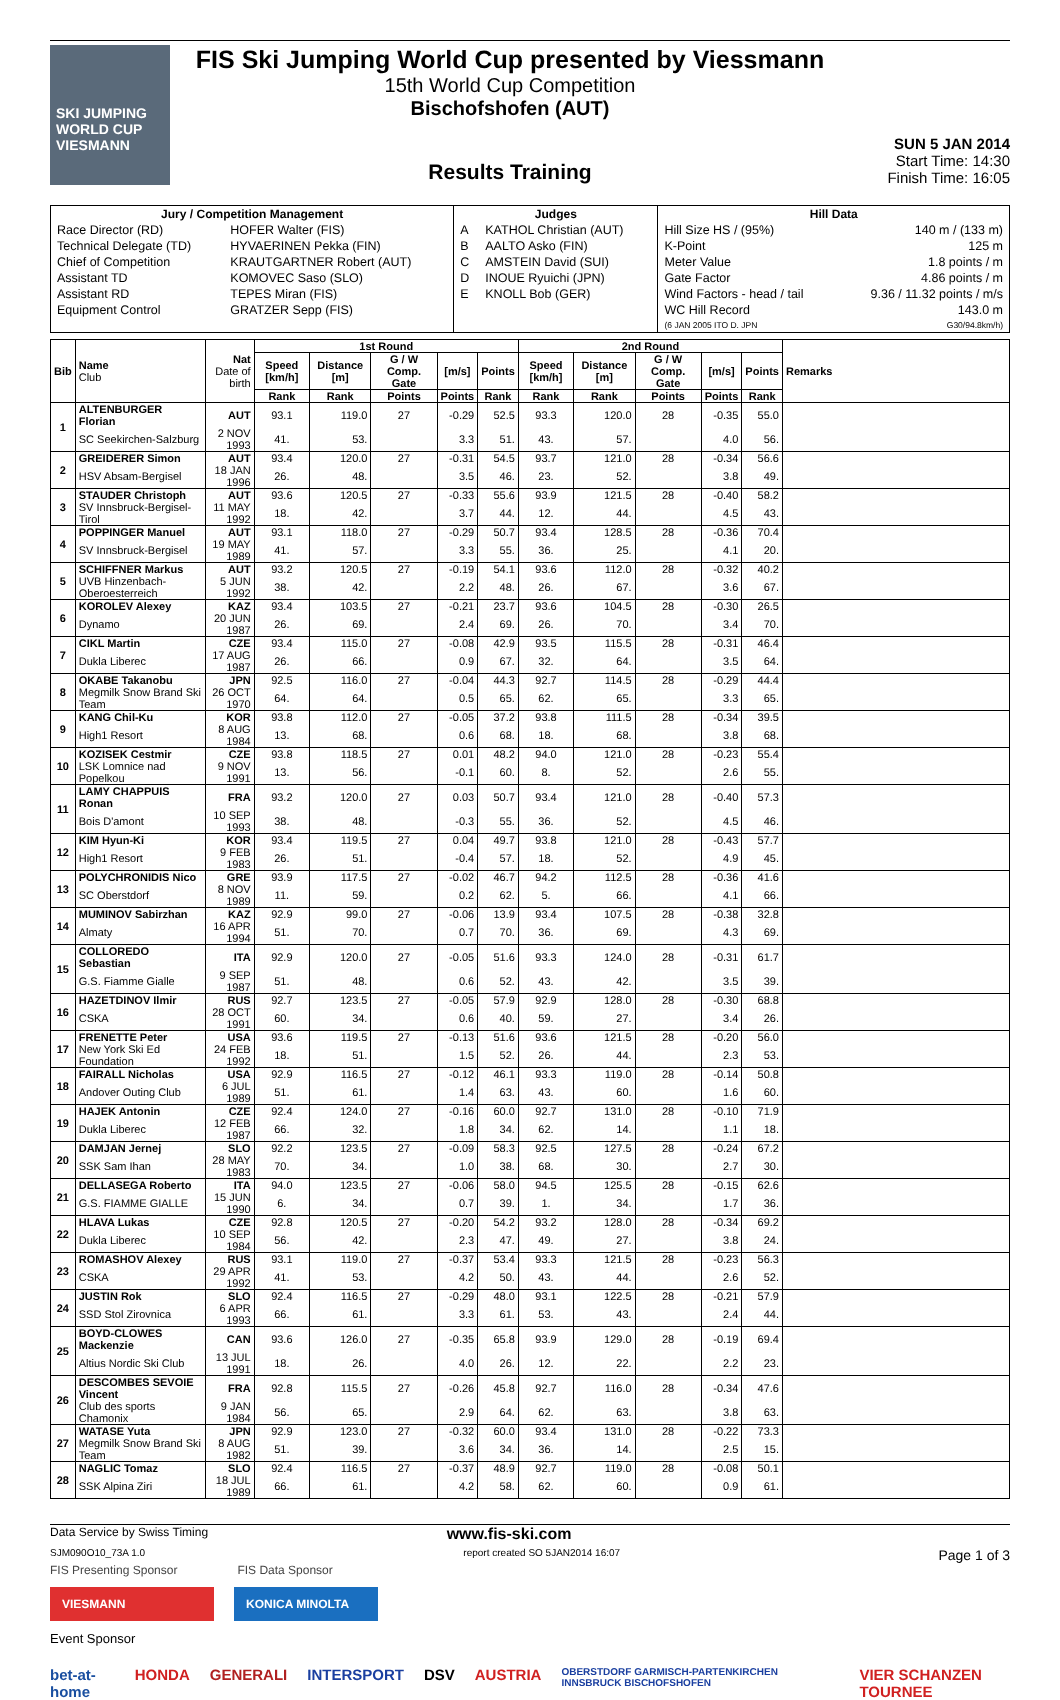SKI JUMPING WORLD CUP
VIESMANN
FIS Ski Jumping World Cup presented by Viessmann
15th World Cup Competition
Bischofshofen (AUT)
Results Training
SUN 5 JAN 2014
Start Time: 14:30
Finish Time: 16:05
| Jury / Competition Management | | Judges | | Hill Data | |
| --- | --- | --- | --- | --- | --- |
| Race Director (RD) | HOFER Walter (FIS) | A | KATHOL Christian (AUT) | Hill Size HS / (95%) | 140 m / (133 m) |
| Technical Delegate (TD) | HYVAERINEN Pekka (FIN) | B | AALTO Asko (FIN) | K-Point | 125 m |
| Chief of Competition | KRAUTGARTNER Robert (AUT) | C | AMSTEIN David (SUI) | Meter Value | 1.8 points / m |
| Assistant TD | KOMOVEC Saso (SLO) | D | INOUE Ryuichi (JPN) | Gate Factor | 4.86 points / m |
| Assistant RD | TEPES Miran (FIS) | E | KNOLL Bob (GER) | Wind Factors - head / tail | 9.36 / 11.32 points / m/s |
| Equipment Control | GRATZER Sepp (FIS) | | | WC Hill Record (6 JAN 2005 ITO D. JPN | 143.0 m G30/94.8km/h) |
| Bib | Name Club | Nat Date of birth | 1st Round | | | | | 2nd Round | | | | | Remarks |
| --- | --- | --- | --- | --- | --- | --- | --- | --- | --- | --- | --- | --- | --- |
| | | | Speed [km/h] | Distance [m] | G / W Comp. Gate | [m/s] | Points | Speed [km/h] | Distance [m] | G / W Comp. Gate | [m/s] | Points | |
| | | | Rank | Rank | Points | Points | Rank | Rank | Rank | Points | Points | Rank | |
| 1 | ALTENBURGER Florian | AUT | 93.1 | 119.0 | 27 | -0.29 | 52.5 | 93.3 | 120.0 | 28 | -0.35 | 55.0 | |
| | SC Seekirchen-Salzburg | 2 NOV 1993 | 41. | 53. | | 3.3 | 51. | 43. | 57. | | 4.0 | 56. | |
| 2 | GREIDERER Simon | AUT | 93.4 | 120.0 | 27 | -0.31 | 54.5 | 93.7 | 121.0 | 28 | -0.34 | 56.6 | |
| | HSV Absam-Bergisel | 18 JAN 1996 | 26. | 48. | | 3.5 | 46. | 23. | 52. | | 3.8 | 49. | |
| 3 | STAUDER Christoph | AUT | 93.6 | 120.5 | 27 | -0.33 | 55.6 | 93.9 | 121.5 | 28 | -0.40 | 58.2 | |
| | SV Innsbruck-Bergisel-Tirol | 11 MAY 1992 | 18. | 42. | | 3.7 | 44. | 12. | 44. | | 4.5 | 43. | |
| 4 | POPPINGER Manuel | AUT | 93.1 | 118.0 | 27 | -0.29 | 50.7 | 93.4 | 128.5 | 28 | -0.36 | 70.4 | |
| | SV Innsbruck-Bergisel | 19 MAY 1989 | 41. | 57. | | 3.3 | 55. | 36. | 25. | | 4.1 | 20. | |
| 5 | SCHIFFNER Markus | AUT | 93.2 | 120.5 | 27 | -0.19 | 54.1 | 93.6 | 112.0 | 28 | -0.32 | 40.2 | |
| | UVB Hinzenbach-Oberoesterreich | 5 JUN 1992 | 38. | 42. | | 2.2 | 48. | 26. | 67. | | 3.6 | 67. | |
| 6 | KOROLEV Alexey | KAZ | 93.4 | 103.5 | 27 | -0.21 | 23.7 | 93.6 | 104.5 | 28 | -0.30 | 26.5 | |
| | Dynamo | 20 JUN 1987 | 26. | 69. | | 2.4 | 69. | 26. | 70. | | 3.4 | 70. | |
| 7 | CIKL Martin | CZE | 93.4 | 115.0 | 27 | -0.08 | 42.9 | 93.5 | 115.5 | 28 | -0.31 | 46.4 | |
| | Dukla Liberec | 17 AUG 1987 | 26. | 66. | | 0.9 | 67. | 32. | 64. | | 3.5 | 64. | |
| 8 | OKABE Takanobu | JPN | 92.5 | 116.0 | 27 | -0.04 | 44.3 | 92.7 | 114.5 | 28 | -0.29 | 44.4 | |
| | Megmilk Snow Brand Ski Team | 26 OCT 1970 | 64. | 64. | | 0.5 | 65. | 62. | 65. | | 3.3 | 65. | |
| 9 | KANG Chil-Ku | KOR | 93.8 | 112.0 | 27 | -0.05 | 37.2 | 93.8 | 111.5 | 28 | -0.34 | 39.5 | |
| | High1 Resort | 8 AUG 1984 | 13. | 68. | | 0.6 | 68. | 18. | 68. | | 3.8 | 68. | |
| 10 | KOZISEK Cestmir | CZE | 93.8 | 118.5 | 27 | 0.01 | 48.2 | 94.0 | 121.0 | 28 | -0.23 | 55.4 | |
| | LSK Lomnice nad Popelkou | 9 NOV 1991 | 13. | 56. | | -0.1 | 60. | 8. | 52. | | 2.6 | 55. | |
| 11 | LAMY CHAPPUIS Ronan | FRA | 93.2 | 120.0 | 27 | 0.03 | 50.7 | 93.4 | 121.0 | 28 | -0.40 | 57.3 | |
| | Bois D'amont | 10 SEP 1993 | 38. | 48. | | -0.3 | 55. | 36. | 52. | | 4.5 | 46. | |
| 12 | KIM Hyun-Ki | KOR | 93.4 | 119.5 | 27 | 0.04 | 49.7 | 93.8 | 121.0 | 28 | -0.43 | 57.7 | |
| | High1 Resort | 9 FEB 1983 | 26. | 51. | | -0.4 | 57. | 18. | 52. | | 4.9 | 45. | |
| 13 | POLYCHRONIDIS Nico | GRE | 93.9 | 117.5 | 27 | -0.02 | 46.7 | 94.2 | 112.5 | 28 | -0.36 | 41.6 | |
| | SC Oberstdorf | 8 NOV 1989 | 11. | 59. | | 0.2 | 62. | 5. | 66. | | 4.1 | 66. | |
| 14 | MUMINOV Sabirzhan | KAZ | 92.9 | 99.0 | 27 | -0.06 | 13.9 | 93.4 | 107.5 | 28 | -0.38 | 32.8 | |
| | Almaty | 16 APR 1994 | 51. | 70. | | 0.7 | 70. | 36. | 69. | | 4.3 | 69. | |
| 15 | COLLOREDO Sebastian | ITA | 92.9 | 120.0 | 27 | -0.05 | 51.6 | 93.3 | 124.0 | 28 | -0.31 | 61.7 | |
| | G.S. Fiamme Gialle | 9 SEP 1987 | 51. | 48. | | 0.6 | 52. | 43. | 42. | | 3.5 | 39. | |
| 16 | HAZETDINOV Ilmir | RUS | 92.7 | 123.5 | 27 | -0.05 | 57.9 | 92.9 | 128.0 | 28 | -0.30 | 68.8 | |
| | CSKA | 28 OCT 1991 | 60. | 34. | | 0.6 | 40. | 59. | 27. | | 3.4 | 26. | |
| 17 | FRENETTE Peter | USA | 93.6 | 119.5 | 27 | -0.13 | 51.6 | 93.6 | 121.5 | 28 | -0.20 | 56.0 | |
| | New York Ski Ed Foundation | 24 FEB 1992 | 18. | 51. | | 1.5 | 52. | 26. | 44. | | 2.3 | 53. | |
| 18 | FAIRALL Nicholas | USA | 92.9 | 116.5 | 27 | -0.12 | 46.1 | 93.3 | 119.0 | 28 | -0.14 | 50.8 | |
| | Andover Outing Club | 6 JUL 1989 | 51. | 61. | | 1.4 | 63. | 43. | 60. | | 1.6 | 60. | |
| 19 | HAJEK Antonin | CZE | 92.4 | 124.0 | 27 | -0.16 | 60.0 | 92.7 | 131.0 | 28 | -0.10 | 71.9 | |
| | Dukla Liberec | 12 FEB 1987 | 66. | 32. | | 1.8 | 34. | 62. | 14. | | 1.1 | 18. | |
| 20 | DAMJAN Jernej | SLO | 92.2 | 123.5 | 27 | -0.09 | 58.3 | 92.5 | 127.5 | 28 | -0.24 | 67.2 | |
| | SSK Sam Ihan | 28 MAY 1983 | 70. | 34. | | 1.0 | 38. | 68. | 30. | | 2.7 | 30. | |
| 21 | DELLASEGA Roberto | ITA | 94.0 | 123.5 | 27 | -0.06 | 58.0 | 94.5 | 125.5 | 28 | -0.15 | 62.6 | |
| | G.S. FIAMME GIALLE | 15 JUN 1990 | 6. | 34. | | 0.7 | 39. | 1. | 34. | | 1.7 | 36. | |
| 22 | HLAVA Lukas | CZE | 92.8 | 120.5 | 27 | -0.20 | 54.2 | 93.2 | 128.0 | 28 | -0.34 | 69.2 | |
| | Dukla Liberec | 10 SEP 1984 | 56. | 42. | | 2.3 | 47. | 49. | 27. | | 3.8 | 24. | |
| 23 | ROMASHOV Alexey | RUS | 93.1 | 119.0 | 27 | -0.37 | 53.4 | 93.3 | 121.5 | 28 | -0.23 | 56.3 | |
| | CSKA | 29 APR 1992 | 41. | 53. | | 4.2 | 50. | 43. | 44. | | 2.6 | 52. | |
| 24 | JUSTIN Rok | SLO | 92.4 | 116.5 | 27 | -0.29 | 48.0 | 93.1 | 122.5 | 28 | -0.21 | 57.9 | |
| | SSD Stol Zirovnica | 6 APR 1993 | 66. | 61. | | 3.3 | 61. | 53. | 43. | | 2.4 | 44. | |
| 25 | BOYD-CLOWES Mackenzie | CAN | 93.6 | 126.0 | 27 | -0.35 | 65.8 | 93.9 | 129.0 | 28 | -0.19 | 69.4 | |
| | Altius Nordic Ski Club | 13 JUL 1991 | 18. | 26. | | 4.0 | 26. | 12. | 22. | | 2.2 | 23. | |
| 26 | DESCOMBES SEVOIE Vincent | FRA | 92.8 | 115.5 | 27 | -0.26 | 45.8 | 92.7 | 116.0 | 28 | -0.34 | 47.6 | |
| | Club des sports Chamonix | 9 JAN 1984 | 56. | 65. | | 2.9 | 64. | 62. | 63. | | 3.8 | 63. | |
| 27 | WATASE Yuta | JPN | 92.9 | 123.0 | 27 | -0.32 | 60.0 | 93.4 | 131.0 | 28 | -0.22 | 73.3 | |
| | Megmilk Snow Brand Ski Team | 8 AUG 1982 | 51. | 39. | | 3.6 | 34. | 36. | 14. | | 2.5 | 15. | |
| 28 | NAGLIC Tomaz | SLO | 92.4 | 116.5 | 27 | -0.37 | 48.9 | 92.7 | 119.0 | 28 | -0.08 | 50.1 | |
| | SSK Alpina Ziri | 18 JUL 1989 | 66. | 61. | | 4.2 | 58. | 62. | 60. | | 0.9 | 61. | |
Data Service by Swiss Timing www.fis-ski.com
SJM090O10_73A 1.0 report created SO 5JAN2014 16:07 Page 1 of 3
FIS Presenting Sponsor FIS Data Sponsor
VIESMANN KONICA MINOLTA
Event Sponsor
bet-at-home HONDA GENERALI INTERSPORT DSV AUSTRIA OBERSTDORF GARMISCH-PARTENKIRCHEN INNSBRUCK BISCHOFSHOFEN VIER SCHANZEN TOURNEE